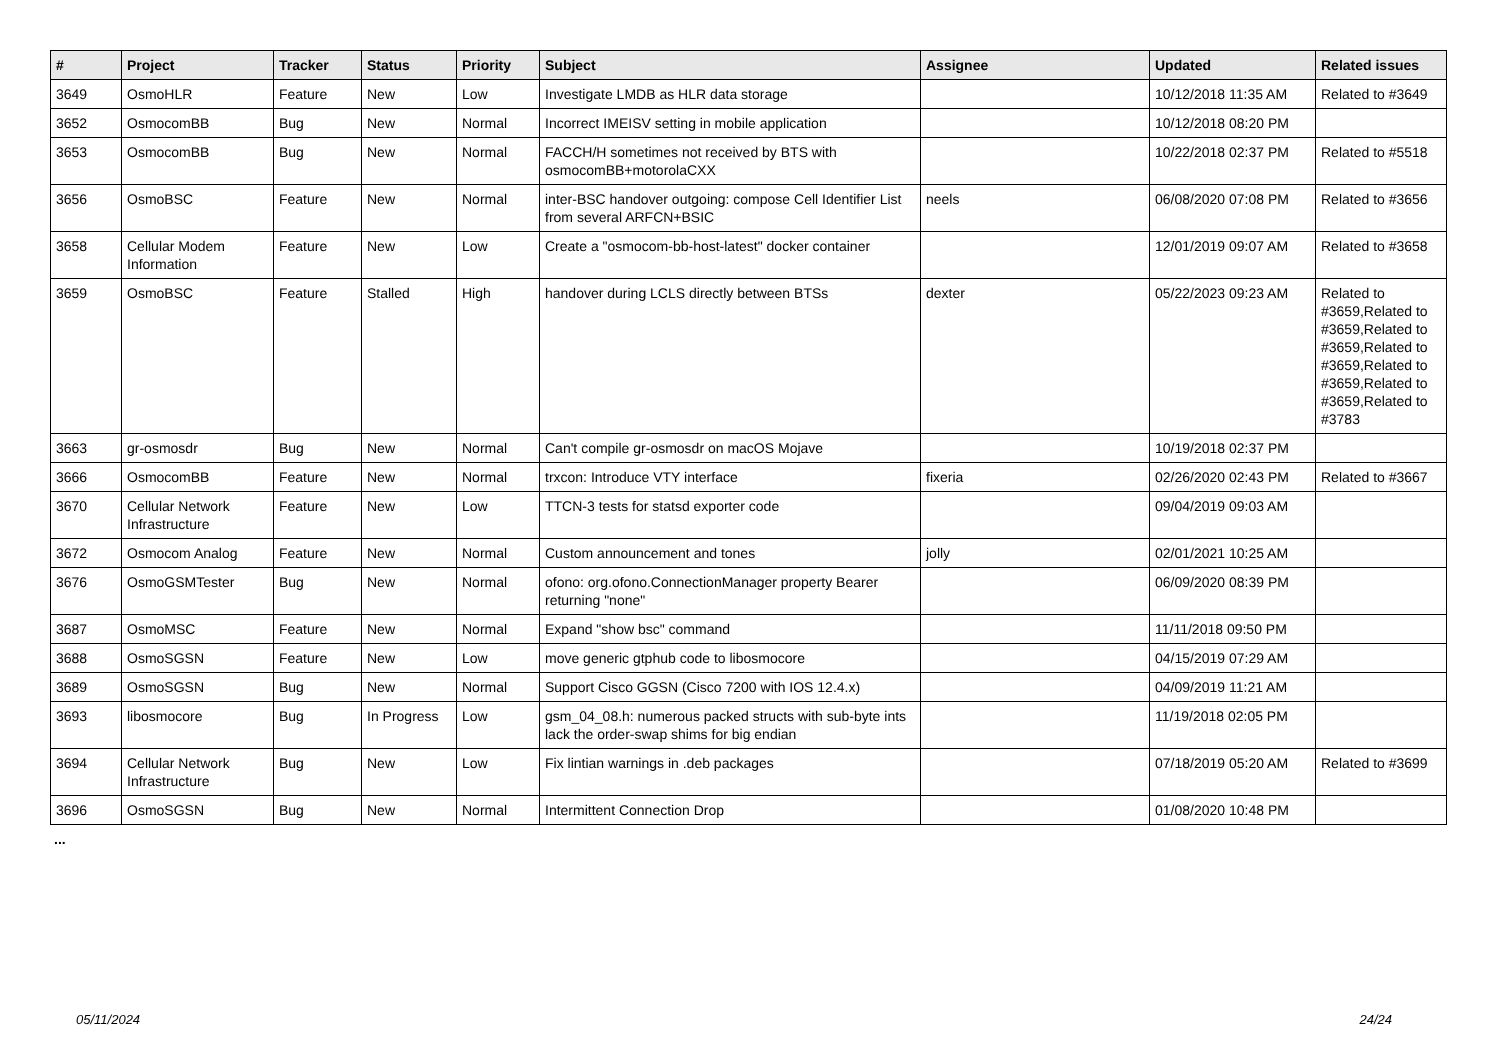| # | Project | Tracker | Status | Priority | Subject | Assignee | Updated | Related issues |
| --- | --- | --- | --- | --- | --- | --- | --- | --- |
| 3649 | OsmoHLR | Feature | New | Low | Investigate LMDB as HLR data storage | | 10/12/2018 11:35 AM | Related to #3649 |
| 3652 | OsmocomBB | Bug | New | Normal | Incorrect IMEISV setting in mobile application | | 10/12/2018 08:20 PM | |
| 3653 | OsmocomBB | Bug | New | Normal | FACCH/H sometimes not received by BTS with osmocomBB+motorolaCXX | | 10/22/2018 02:37 PM | Related to #5518 |
| 3656 | OsmoBSC | Feature | New | Normal | inter-BSC handover outgoing: compose Cell Identifier List from several ARFCN+BSIC | neels | 06/08/2020 07:08 PM | Related to #3656 |
| 3658 | Cellular Modem Information | Feature | New | Low | Create a "osmocom-bb-host-latest" docker container | | 12/01/2019 09:07 AM | Related to #3658 |
| 3659 | OsmoBSC | Feature | Stalled | High | handover during LCLS directly between BTSs | dexter | 05/22/2023 09:23 AM | Related to #3659,Related to #3659,Related to #3659,Related to #3659,Related to #3659,Related to #3659,Related to #3783 |
| 3663 | gr-osmosdr | Bug | New | Normal | Can't compile gr-osmosdr on macOS Mojave | | 10/19/2018 02:37 PM | |
| 3666 | OsmocomBB | Feature | New | Normal | trxcon: Introduce VTY interface | fixeria | 02/26/2020 02:43 PM | Related to #3667 |
| 3670 | Cellular Network Infrastructure | Feature | New | Low | TTCN-3 tests for statsd exporter code | | 09/04/2019 09:03 AM | |
| 3672 | Osmocom Analog | Feature | New | Normal | Custom announcement and tones | jolly | 02/01/2021 10:25 AM | |
| 3676 | OsmoGSMTester | Bug | New | Normal | ofono: org.ofono.ConnectionManager property Bearer returning "none" | | 06/09/2020 08:39 PM | |
| 3687 | OsmoMSC | Feature | New | Normal | Expand "show bsc" command | | 11/11/2018 09:50 PM | |
| 3688 | OsmoSGSN | Feature | New | Low | move generic gtphub code to libosmocore | | 04/15/2019 07:29 AM | |
| 3689 | OsmoSGSN | Bug | New | Normal | Support Cisco GGSN (Cisco 7200 with IOS 12.4.x) | | 04/09/2019 11:21 AM | |
| 3693 | libosmocore | Bug | In Progress | Low | gsm_04_08.h: numerous packed structs with sub-byte ints lack the order-swap shims for big endian | | 11/19/2018 02:05 PM | |
| 3694 | Cellular Network Infrastructure | Bug | New | Low | Fix lintian warnings in .deb packages | | 07/18/2019 05:20 AM | Related to #3699 |
| 3696 | OsmoSGSN | Bug | New | Normal | Intermittent Connection Drop | | 01/08/2020 10:48 PM | |
...
05/11/2024 24/24